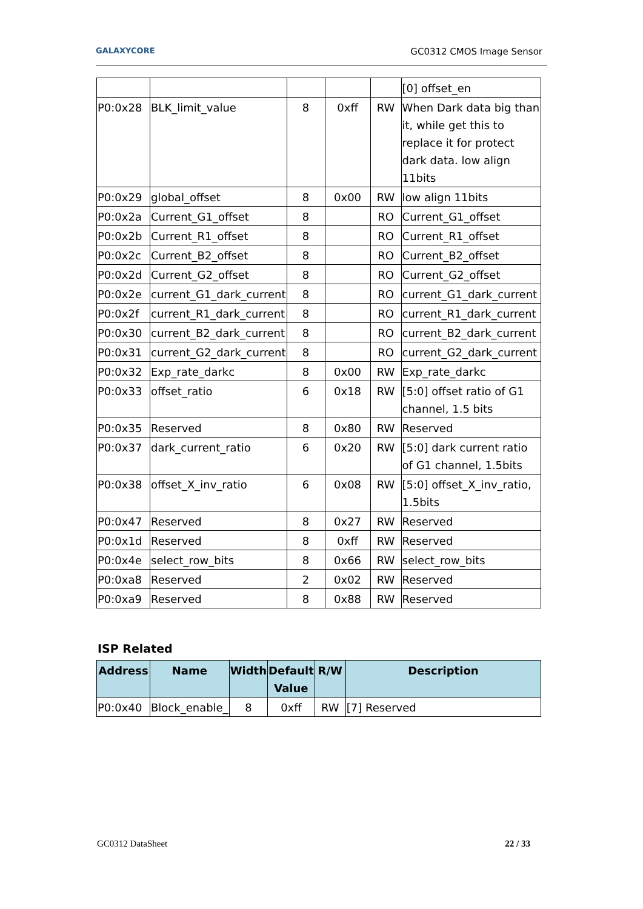GALAXYCORE GC0312 CMOS Image Sensor
| | | | | | [0] offset_en |
| P0:0x28 | BLK_limit_value | 8 | 0xff | RW | When Dark data big than it, while get this to replace it for protect dark data. low align 11bits |
| P0:0x29 | global_offset | 8 | 0x00 | RW | low align 11bits |
| P0:0x2a | Current_G1_offset | 8 | | RO | Current_G1_offset |
| P0:0x2b | Current_R1_offset | 8 | | RO | Current_R1_offset |
| P0:0x2c | Current_B2_offset | 8 | | RO | Current_B2_offset |
| P0:0x2d | Current_G2_offset | 8 | | RO | Current_G2_offset |
| P0:0x2e | current_G1_dark_current | 8 | | RO | current_G1_dark_current |
| P0:0x2f | current_R1_dark_current | 8 | | RO | current_R1_dark_current |
| P0:0x30 | current_B2_dark_current | 8 | | RO | current_B2_dark_current |
| P0:0x31 | current_G2_dark_current | 8 | | RO | current_G2_dark_current |
| P0:0x32 | Exp_rate_darkc | 8 | 0x00 | RW | Exp_rate_darkc |
| P0:0x33 | offset_ratio | 6 | 0x18 | RW | [5:0] offset ratio of G1 channel, 1.5 bits |
| P0:0x35 | Reserved | 8 | 0x80 | RW | Reserved |
| P0:0x37 | dark_current_ratio | 6 | 0x20 | RW | [5:0] dark current ratio of G1 channel, 1.5bits |
| P0:0x38 | offset_X_inv_ratio | 6 | 0x08 | RW | [5:0] offset_X_inv_ratio, 1.5bits |
| P0:0x47 | Reserved | 8 | 0x27 | RW | Reserved |
| P0:0x1d | Reserved | 8 | 0xff | RW | Reserved |
| P0:0x4e | select_row_bits | 8 | 0x66 | RW | select_row_bits |
| P0:0xa8 | Reserved | 2 | 0x02 | RW | Reserved |
| P0:0xa9 | Reserved | 8 | 0x88 | RW | Reserved |
ISP Related
| Address | Name | Width | Default Value | R/W | Description |
| --- | --- | --- | --- | --- | --- |
| P0:0x40 | Block_enable_ | 8 | 0xff | RW | [7] Reserved |
GC0312 DataSheet 22 / 33